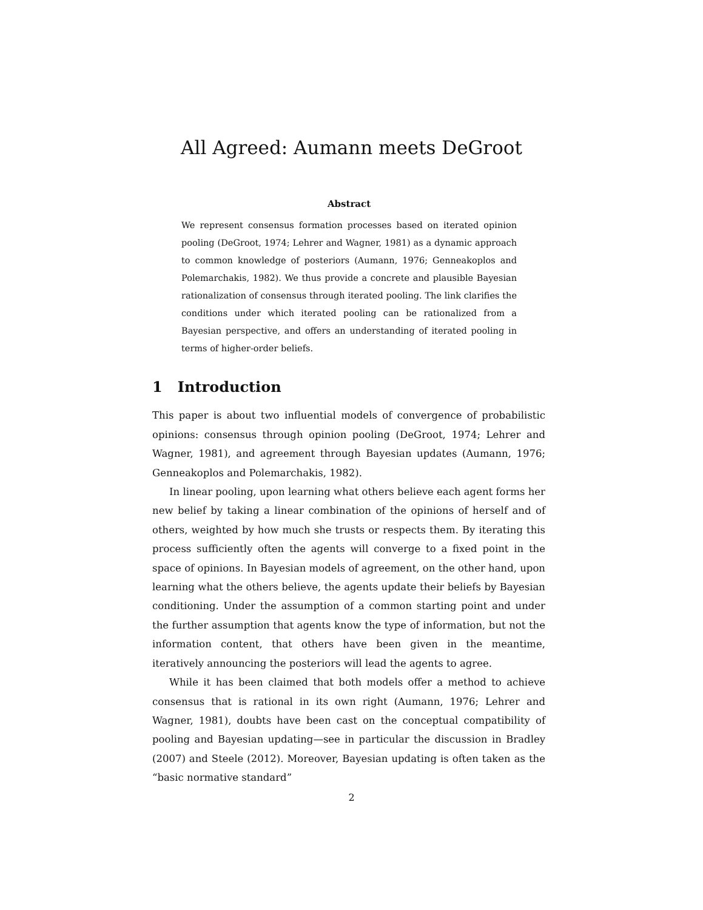All Agreed: Aumann meets DeGroot
Abstract
We represent consensus formation processes based on iterated opinion pooling (DeGroot, 1974; Lehrer and Wagner, 1981) as a dynamic approach to common knowledge of posteriors (Aumann, 1976; Genneakoplos and Polemarchakis, 1982). We thus provide a concrete and plausible Bayesian rationalization of consensus through iterated pooling. The link clarifies the conditions under which iterated pooling can be rationalized from a Bayesian perspective, and offers an understanding of iterated pooling in terms of higher-order beliefs.
1 Introduction
This paper is about two influential models of convergence of probabilistic opinions: consensus through opinion pooling (DeGroot, 1974; Lehrer and Wagner, 1981), and agreement through Bayesian updates (Aumann, 1976; Genneakoplos and Polemarchakis, 1982).
In linear pooling, upon learning what others believe each agent forms her new belief by taking a linear combination of the opinions of herself and of others, weighted by how much she trusts or respects them. By iterating this process sufficiently often the agents will converge to a fixed point in the space of opinions. In Bayesian models of agreement, on the other hand, upon learning what the others believe, the agents update their beliefs by Bayesian conditioning. Under the assumption of a common starting point and under the further assumption that agents know the type of information, but not the information content, that others have been given in the meantime, iteratively announcing the posteriors will lead the agents to agree.
While it has been claimed that both models offer a method to achieve consensus that is rational in its own right (Aumann, 1976; Lehrer and Wagner, 1981), doubts have been cast on the conceptual compatibility of pooling and Bayesian updating—see in particular the discussion in Bradley (2007) and Steele (2012). Moreover, Bayesian updating is often taken as the “basic normative standard”
2